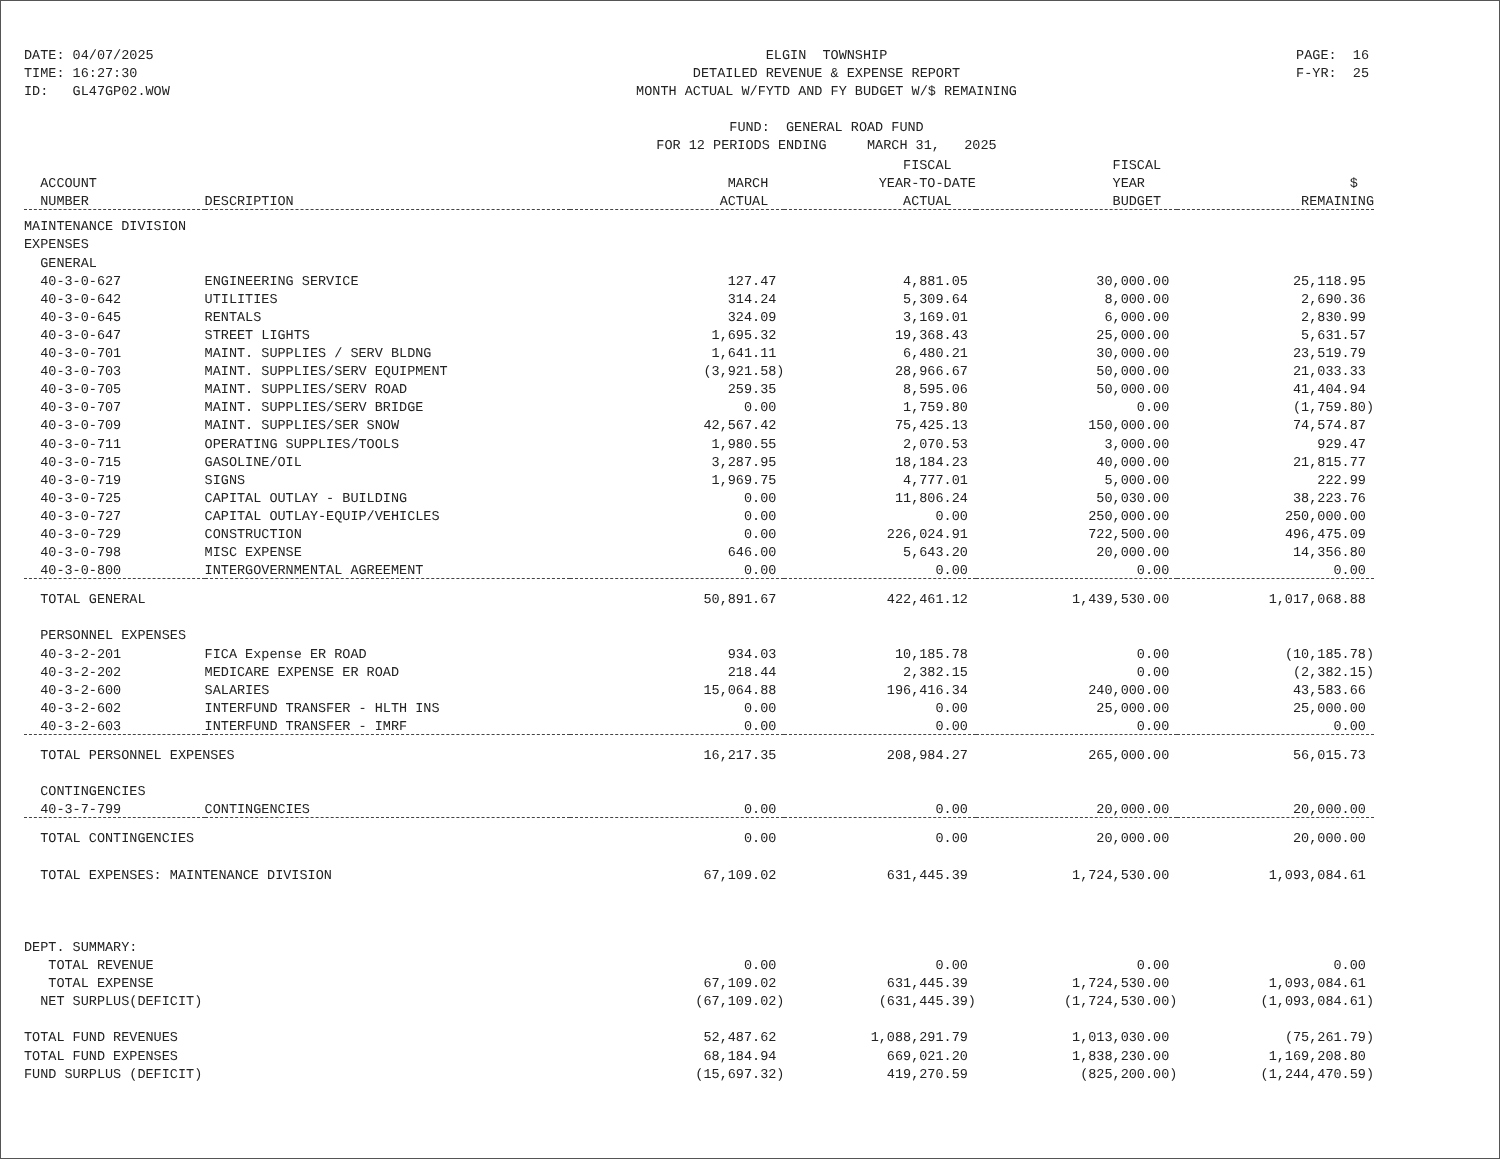DATE: 04/07/2025 TIME: 16:27:30 ID: GL47GP02.WOW
ELGIN TOWNSHIP DETAILED REVENUE & EXPENSE REPORT MONTH ACTUAL W/FYTD AND FY BUDGET W/$ REMAINING FUND: GENERAL ROAD FUND FOR 12 PERIODS ENDING MARCH 31, 2025
PAGE: 16 F-YR: 25
| | | | FISCAL | FISCAL | |
| --- | --- | --- | --- | --- | --- |
| ACCOUNT | | MARCH | YEAR-TO-DATE | YEAR | $ |
| NUMBER | DESCRIPTION | ACTUAL | ACTUAL | BUDGET | REMAINING |
| MAINTENANCE DIVISION | | | | | |
| EXPENSES | | | | | |
| GENERAL | | | | | |
| 40-3-0-627 | ENGINEERING SERVICE | 127.47 | 4,881.05 | 30,000.00 | 25,118.95 |
| 40-3-0-642 | UTILITIES | 314.24 | 5,309.64 | 8,000.00 | 2,690.36 |
| 40-3-0-645 | RENTALS | 324.09 | 3,169.01 | 6,000.00 | 2,830.99 |
| 40-3-0-647 | STREET LIGHTS | 1,695.32 | 19,368.43 | 25,000.00 | 5,631.57 |
| 40-3-0-701 | MAINT. SUPPLIES / SERV BLDNG | 1,641.11 | 6,480.21 | 30,000.00 | 23,519.79 |
| 40-3-0-703 | MAINT. SUPPLIES/SERV EQUIPMENT | (3,921.58) | 28,966.67 | 50,000.00 | 21,033.33 |
| 40-3-0-705 | MAINT. SUPPLIES/SERV ROAD | 259.35 | 8,595.06 | 50,000.00 | 41,404.94 |
| 40-3-0-707 | MAINT. SUPPLIES/SERV BRIDGE | 0.00 | 1,759.80 | 0.00 | (1,759.80) |
| 40-3-0-709 | MAINT. SUPPLIES/SER SNOW | 42,567.42 | 75,425.13 | 150,000.00 | 74,574.87 |
| 40-3-0-711 | OPERATING SUPPLIES/TOOLS | 1,980.55 | 2,070.53 | 3,000.00 | 929.47 |
| 40-3-0-715 | GASOLINE/OIL | 3,287.95 | 18,184.23 | 40,000.00 | 21,815.77 |
| 40-3-0-719 | SIGNS | 1,969.75 | 4,777.01 | 5,000.00 | 222.99 |
| 40-3-0-725 | CAPITAL OUTLAY - BUILDING | 0.00 | 11,806.24 | 50,030.00 | 38,223.76 |
| 40-3-0-727 | CAPITAL OUTLAY-EQUIP/VEHICLES | 0.00 | 0.00 | 250,000.00 | 250,000.00 |
| 40-3-0-729 | CONSTRUCTION | 0.00 | 226,024.91 | 722,500.00 | 496,475.09 |
| 40-3-0-798 | MISC EXPENSE | 646.00 | 5,643.20 | 20,000.00 | 14,356.80 |
| 40-3-0-800 | INTERGOVERNMENTAL AGREEMENT | 0.00 | 0.00 | 0.00 | 0.00 |
| TOTAL GENERAL | | 50,891.67 | 422,461.12 | 1,439,530.00 | 1,017,068.88 |
| PERSONNEL EXPENSES | | | | | |
| 40-3-2-201 | FICA Expense ER ROAD | 934.03 | 10,185.78 | 0.00 | (10,185.78) |
| 40-3-2-202 | MEDICARE EXPENSE ER ROAD | 218.44 | 2,382.15 | 0.00 | (2,382.15) |
| 40-3-2-600 | SALARIES | 15,064.88 | 196,416.34 | 240,000.00 | 43,583.66 |
| 40-3-2-602 | INTERFUND TRANSFER - HLTH INS | 0.00 | 0.00 | 25,000.00 | 25,000.00 |
| 40-3-2-603 | INTERFUND TRANSFER - IMRF | 0.00 | 0.00 | 0.00 | 0.00 |
| TOTAL PERSONNEL EXPENSES | | 16,217.35 | 208,984.27 | 265,000.00 | 56,015.73 |
| CONTINGENCIES | | | | | |
| 40-3-7-799 | CONTINGENCIES | 0.00 | 0.00 | 20,000.00 | 20,000.00 |
| TOTAL CONTINGENCIES | | 0.00 | 0.00 | 20,000.00 | 20,000.00 |
| TOTAL EXPENSES: MAINTENANCE DIVISION | | 67,109.02 | 631,445.39 | 1,724,530.00 | 1,093,084.61 |
| DEPT. SUMMARY: | | | | | |
| TOTAL REVENUE | | 0.00 | 0.00 | 0.00 | 0.00 |
| TOTAL EXPENSE | | 67,109.02 | 631,445.39 | 1,724,530.00 | 1,093,084.61 |
| NET SURPLUS(DEFICIT) | | (67,109.02) | (631,445.39) | (1,724,530.00) | (1,093,084.61) |
| TOTAL FUND REVENUES | | 52,487.62 | 1,088,291.79 | 1,013,030.00 | (75,261.79) |
| TOTAL FUND EXPENSES | | 68,184.94 | 669,021.20 | 1,838,230.00 | 1,169,208.80 |
| FUND SURPLUS (DEFICIT) | | (15,697.32) | 419,270.59 | (825,200.00) | (1,244,470.59) |